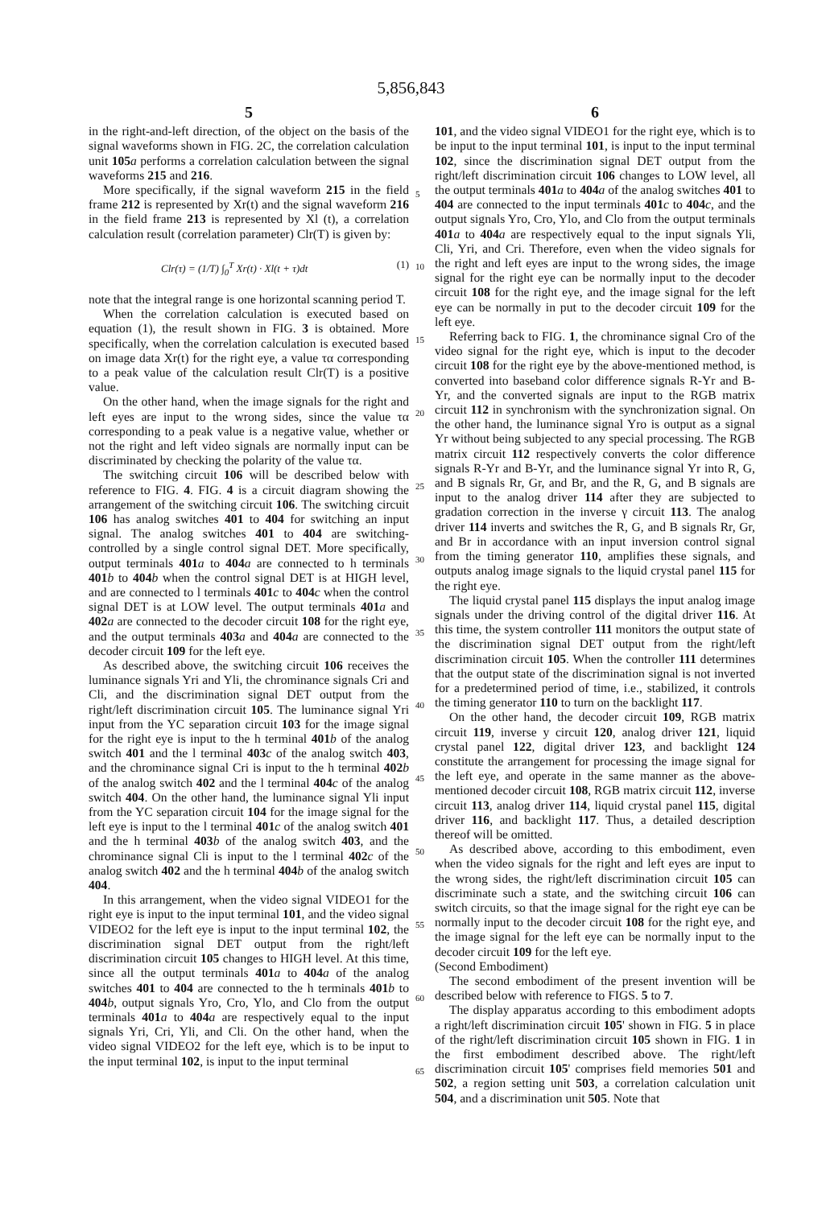5,856,843
5
in the right-and-left direction, of the object on the basis of the signal waveforms shown in FIG. 2C, the correlation calculation unit 105 a performs a correlation calculation between the signal waveforms 215 and 216.
More specifically, if the signal waveform 215 in the field frame 212 is represented by Xr(t) and the signal waveform 216 in the field frame 213 is represented by Xl (t), a correlation calculation result (correlation parameter) Clr(T) is given by:
Clr(τ) = (1/T) ∫<sub>0</sub><sup>T</sup> Xr(t) · Xl(t + τ)dt (1)
note that the integral range is one horizontal scanning period T.
When the correlation calculation is executed based on equation (1), the result shown in FIG. 3 is obtained. More specifically, when the correlation calculation is executed based on image data Xr(t) for the right eye, a value τα corresponding to a peak value of the calculation result Clr(T) is a positive value.
On the other hand, when the image signals for the right and left eyes are input to the wrong sides, since the value τα corresponding to a peak value is a negative value, whether or not the right and left video signals are normally input can be discriminated by checking the polarity of the value τα.
The switching circuit 106 will be described below with reference to FIG. 4. FIG. 4 is a circuit diagram showing the arrangement of the switching circuit 106. The switching circuit 106 has analog switches 401 to 404 for switching an input signal. The analog switches 401 to 404 are switching-controlled by a single control signal DET. More specifically, output terminals 401 a to 404 a are connected to h terminals 401 b to 404 b when the control signal DET is at HIGH level, and are connected to l terminals 401 c to 404 c when the control signal DET is at LOW level. The output terminals 401 a and 402 a are connected to the decoder circuit 108 for the right eye, and the output terminals 403 a and 404 a are connected to the decoder circuit 109 for the left eye.
As described above, the switching circuit 106 receives the luminance signals Yri and Yli, the chrominance signals Cri and Cli, and the discrimination signal DET output from the right/left discrimination circuit 105. The luminance signal Yri input from the YC separation circuit 103 for the image signal for the right eye is input to the h terminal 401 b of the analog switch 401 and the l terminal 403 c of the analog switch 403, and the chrominance signal Cri is input to the h terminal 402 b of the analog switch 402 and the l terminal 404 c of the analog switch 404. On the other hand, the luminance signal Yli input from the YC separation circuit 104 for the image signal for the left eye is input to the l terminal 401 c of the analog switch 401 and the h terminal 403 b of the analog switch 403, and the chrominance signal Cli is input to the l terminal 402 c of the analog switch 402 and the h terminal 404 b of the analog switch 404.
In this arrangement, when the video signal VIDEO1 for the right eye is input to the input terminal 101, and the video signal VIDEO2 for the left eye is input to the input terminal 102, the discrimination signal DET output from the right/left discrimination circuit 105 changes to HIGH level. At this time, since all the output terminals 401 a to 404 a of the analog switches 401 to 404 are connected to the h terminals 401 b to 404 b, output signals Yro, Cro, Ylo, and Clo from the output terminals 401 a to 404 a are respectively equal to the input signals Yri, Cri, Yli, and Cli. On the other hand, when the video signal VIDEO2 for the left eye, which is to be input to the input terminal 102, is input to the input terminal
6
101, and the video signal VIDEO1 for the right eye, which is to be input to the input terminal 101, is input to the input terminal 102, since the discrimination signal DET output from the right/left discrimination circuit 106 changes to LOW level, all the output terminals 401 a to 404 a of the analog switches 401 to 404 are connected to the input terminals 401 c to 404 c, and the output signals Yro, Cro, Ylo, and Clo from the output terminals 401 a to 404 a are respectively equal to the input signals Yli, Cli, Yri, and Cri. Therefore, even when the video signals for the right and left eyes are input to the wrong sides, the image signal for the right eye can be normally input to the decoder circuit 108 for the right eye, and the image signal for the left eye can be normally in put to the decoder circuit 109 for the left eye.
Referring back to FIG. 1, the chrominance signal Cro of the video signal for the right eye, which is input to the decoder circuit 108 for the right eye by the above-mentioned method, is converted into baseband color difference signals R-Yr and B-Yr, and the converted signals are input to the RGB matrix circuit 112 in synchronism with the synchronization signal. On the other hand, the luminance signal Yro is output as a signal Yr without being subjected to any special processing. The RGB matrix circuit 112 respectively converts the color difference signals R-Yr and B-Yr, and the luminance signal Yr into R, G, and B signals Rr, Gr, and Br, and the R, G, and B signals are input to the analog driver 114 after they are subjected to gradation correction in the inverse γ circuit 113. The analog driver 114 inverts and switches the R, G, and B signals Rr, Gr, and Br in accordance with an input inversion control signal from the timing generator 110, amplifies these signals, and outputs analog image signals to the liquid crystal panel 115 for the right eye.
The liquid crystal panel 115 displays the input analog image signals under the driving control of the digital driver 116. At this time, the system controller 111 monitors the output state of the discrimination signal DET output from the right/left discrimination circuit 105. When the controller 111 determines that the output state of the discrimination signal is not inverted for a predetermined period of time, i.e., stabilized, it controls the timing generator 110 to turn on the backlight 117.
On the other hand, the decoder circuit 109, RGB matrix circuit 119, inverse y circuit 120, analog driver 121, liquid crystal panel 122, digital driver 123, and backlight 124 constitute the arrangement for processing the image signal for the left eye, and operate in the same manner as the above-mentioned decoder circuit 108, RGB matrix circuit 112, inverse circuit 113, analog driver 114, liquid crystal panel 115, digital driver 116, and backlight 117. Thus, a detailed description thereof will be omitted.
As described above, according to this embodiment, even when the video signals for the right and left eyes are input to the wrong sides, the right/left discrimination circuit 105 can discriminate such a state, and the switching circuit 106 can switch circuits, so that the image signal for the right eye can be normally input to the decoder circuit 108 for the right eye, and the image signal for the left eye can be normally input to the decoder circuit 109 for the left eye.
(Second Embodiment)
The second embodiment of the present invention will be described below with reference to FIGS. 5 to 7.
The display apparatus according to this embodiment adopts a right/left discrimination circuit 105' shown in FIG. 5 in place of the right/left discrimination circuit 105 shown in FIG. 1 in the first embodiment described above. The right/left discrimination circuit 105' comprises field memories 501 and 502, a region setting unit 503, a correlation calculation unit 504, and a discrimination unit 505. Note that
5
10
15
20
25
30
35
40
45
50
55
60
65